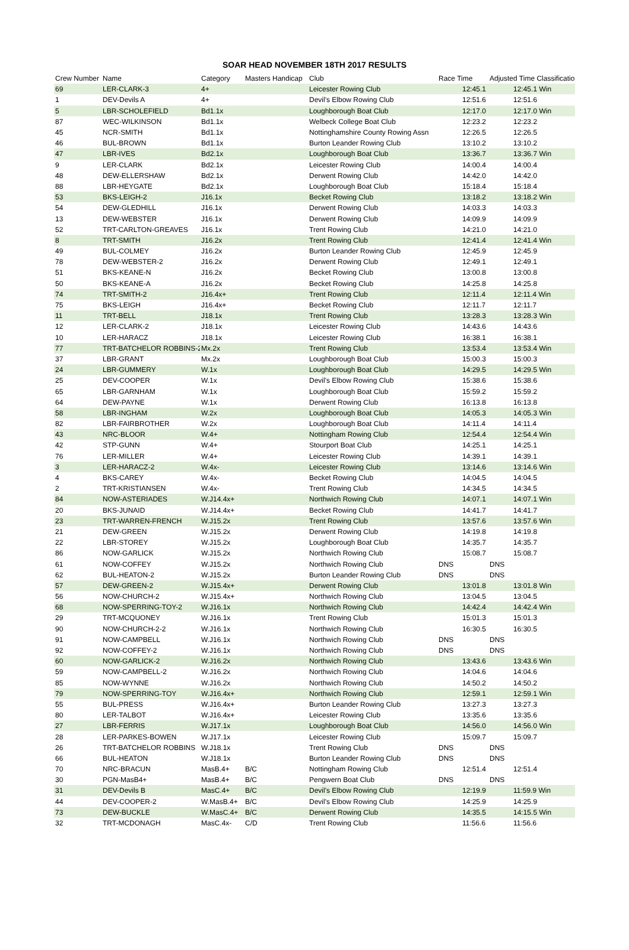SOAR HEAD NOVEMBER 18TH 2017 RESULTS
| Crew Number | Name | Category | Masters Handicap | Club | Race Time | | Adjusted Time Classification | |
| --- | --- | --- | --- | --- | --- | --- | --- | --- |
| 69 | LER-CLARK-3 | 4+ | | Leicester Rowing Club | | 12:45.1 | | 12:45.1 Win |
| 1 | DEV-Devils A | 4+ | | Devil's Elbow Rowing Club | | 12:51.6 | | 12:51.6 |
| 5 | LBR-SCHOLEFIELD | Bd1.1x | | Loughborough Boat Club | | 12:17.0 | | 12:17.0 Win |
| 87 | WEC-WILKINSON | Bd1.1x | | Welbeck College Boat Club | | 12:23.2 | | 12:23.2 |
| 45 | NCR-SMITH | Bd1.1x | | Nottinghamshire County Rowing Assn | | 12:26.5 | | 12:26.5 |
| 46 | BUL-BROWN | Bd1.1x | | Burton Leander Rowing Club | | 13:10.2 | | 13:10.2 |
| 47 | LBR-IVES | Bd2.1x | | Loughborough Boat Club | | 13:36.7 | | 13:36.7 Win |
| 9 | LER-CLARK | Bd2.1x | | Leicester Rowing Club | | 14:00.4 | | 14:00.4 |
| 48 | DEW-ELLERSHAW | Bd2.1x | | Derwent Rowing Club | | 14:42.0 | | 14:42.0 |
| 88 | LBR-HEYGATE | Bd2.1x | | Loughborough Boat Club | | 15:18.4 | | 15:18.4 |
| 53 | BKS-LEIGH-2 | J16.1x | | Becket Rowing Club | | 13:18.2 | | 13:18.2 Win |
| 54 | DEW-GLEDHILL | J16.1x | | Derwent Rowing Club | | 14:03.3 | | 14:03.3 |
| 13 | DEW-WEBSTER | J16.1x | | Derwent Rowing Club | | 14:09.9 | | 14:09.9 |
| 52 | TRT-CARLTON-GREAVES | J16.1x | | Trent Rowing Club | | 14:21.0 | | 14:21.0 |
| 8 | TRT-SMITH | J16.2x | | Trent Rowing Club | | 12:41.4 | | 12:41.4 Win |
| 49 | BUL-COLMEY | J16.2x | | Burton Leander Rowing Club | | 12:45.9 | | 12:45.9 |
| 78 | DEW-WEBSTER-2 | J16.2x | | Derwent Rowing Club | | 12:49.1 | | 12:49.1 |
| 51 | BKS-KEANE-N | J16.2x | | Becket Rowing Club | | 13:00.8 | | 13:00.8 |
| 50 | BKS-KEANE-A | J16.2x | | Becket Rowing Club | | 14:25.8 | | 14:25.8 |
| 74 | TRT-SMITH-2 | J16.4x+ | | Trent Rowing Club | | 12:11.4 | | 12:11.4 Win |
| 75 | BKS-LEIGH | J16.4x+ | | Becket Rowing Club | | 12:11.7 | | 12:11.7 |
| 11 | TRT-BELL | J18.1x | | Trent Rowing Club | | 13:28.3 | | 13:28.3 Win |
| 12 | LER-CLARK-2 | J18.1x | | Leicester Rowing Club | | 14:43.6 | | 14:43.6 |
| 10 | LER-HARACZ | J18.1x | | Leicester Rowing Club | | 16:38.1 | | 16:38.1 |
| 77 | TRT-BATCHELOR ROBBINS-2 | Mx.2x | | Trent Rowing Club | | 13:53.4 | | 13:53.4 Win |
| 37 | LBR-GRANT | Mx.2x | | Loughborough Boat Club | | 15:00.3 | | 15:00.3 |
| 24 | LBR-GUMMERY | W.1x | | Loughborough Boat Club | | 14:29.5 | | 14:29.5 Win |
| 25 | DEV-COOPER | W.1x | | Devil's Elbow Rowing Club | | 15:38.6 | | 15:38.6 |
| 65 | LBR-GARNHAM | W.1x | | Loughborough Boat Club | | 15:59.2 | | 15:59.2 |
| 64 | DEW-PAYNE | W.1x | | Derwent Rowing Club | | 16:13.8 | | 16:13.8 |
| 58 | LBR-INGHAM | W.2x | | Loughborough Boat Club | | 14:05.3 | | 14:05.3 Win |
| 82 | LBR-FAIRBROTHER | W.2x | | Loughborough Boat Club | | 14:11.4 | | 14:11.4 |
| 43 | NRC-BLOOR | W.4+ | | Nottingham Rowing Club | | 12:54.4 | | 12:54.4 Win |
| 42 | STP-GUNN | W.4+ | | Stourport Boat Club | | 14:25.1 | | 14:25.1 |
| 76 | LER-MILLER | W.4+ | | Leicester Rowing Club | | 14:39.1 | | 14:39.1 |
| 3 | LER-HARACZ-2 | W.4x- | | Leicester Rowing Club | | 13:14.6 | | 13:14.6 Win |
| 4 | BKS-CAREY | W.4x- | | Becket Rowing Club | | 14:04.5 | | 14:04.5 |
| 2 | TRT-KRISTIANSEN | W.4x- | | Trent Rowing Club | | 14:34.5 | | 14:34.5 |
| 84 | NOW-ASTERIADES | W.J14.4x+ | | Northwich Rowing Club | | 14:07.1 | | 14:07.1 Win |
| 20 | BKS-JUNAID | W.J14.4x+ | | Becket Rowing Club | | 14:41.7 | | 14:41.7 |
| 23 | TRT-WARREN-FRENCH | W.J15.2x | | Trent Rowing Club | | 13:57.6 | | 13:57.6 Win |
| 21 | DEW-GREEN | W.J15.2x | | Derwent Rowing Club | | 14:19.8 | | 14:19.8 |
| 22 | LBR-STOREY | W.J15.2x | | Loughborough Boat Club | | 14:35.7 | | 14:35.7 |
| 86 | NOW-GARLICK | W.J15.2x | | Northwich Rowing Club | | 15:08.7 | | 15:08.7 |
| 61 | NOW-COFFEY | W.J15.2x | | Northwich Rowing Club | DNS | | DNS | |
| 62 | BUL-HEATON-2 | W.J15.2x | | Burton Leander Rowing Club | DNS | | DNS | |
| 57 | DEW-GREEN-2 | W.J15.4x+ | | Derwent Rowing Club | | 13:01.8 | | 13:01.8 Win |
| 56 | NOW-CHURCH-2 | W.J15.4x+ | | Northwich Rowing Club | | 13:04.5 | | 13:04.5 |
| 68 | NOW-SPERRING-TOY-2 | W.J16.1x | | Northwich Rowing Club | | 14:42.4 | | 14:42.4 Win |
| 29 | TRT-MCQUONEY | W.J16.1x | | Trent Rowing Club | | 15:01.3 | | 15:01.3 |
| 90 | NOW-CHURCH-2-2 | W.J16.1x | | Northwich Rowing Club | | 16:30.5 | | 16:30.5 |
| 91 | NOW-CAMPBELL | W.J16.1x | | Northwich Rowing Club | DNS | | DNS | |
| 92 | NOW-COFFEY-2 | W.J16.1x | | Northwich Rowing Club | DNS | | DNS | |
| 60 | NOW-GARLICK-2 | W.J16.2x | | Northwich Rowing Club | | 13:43.6 | | 13:43.6 Win |
| 59 | NOW-CAMPBELL-2 | W.J16.2x | | Northwich Rowing Club | | 14:04.6 | | 14:04.6 |
| 85 | NOW-WYNNE | W.J16.2x | | Northwich Rowing Club | | 14:50.2 | | 14:50.2 |
| 79 | NOW-SPERRING-TOY | W.J16.4x+ | | Northwich Rowing Club | | 12:59.1 | | 12:59.1 Win |
| 55 | BUL-PRESS | W.J16.4x+ | | Burton Leander Rowing Club | | 13:27.3 | | 13:27.3 |
| 80 | LER-TALBOT | W.J16.4x+ | | Leicester Rowing Club | | 13:35.6 | | 13:35.6 |
| 27 | LBR-FERRIS | W.J17.1x | | Loughborough Boat Club | | 14:56.0 | | 14:56.0 Win |
| 28 | LER-PARKES-BOWEN | W.J17.1x | | Leicester Rowing Club | | 15:09.7 | | 15:09.7 |
| 26 | TRT-BATCHELOR ROBBINS | W.J18.1x | | Trent Rowing Club | DNS | | DNS | |
| 66 | BUL-HEATON | W.J18.1x | | Burton Leander Rowing Club | DNS | | DNS | |
| 70 | NRC-BRACUN | MasB.4+ | B/C | Nottingham Rowing Club | | 12:51.4 | | 12:51.4 |
| 30 | PGN-MasB4+ | MasB.4+ | B/C | Pengwern Boat Club | DNS | | DNS | |
| 31 | DEV-Devils B | MasC.4+ | B/C | Devil's Elbow Rowing Club | | 12:19.9 | | 11:59.9 Win |
| 44 | DEV-COOPER-2 | W.MasB.4+ | B/C | Devil's Elbow Rowing Club | | 14:25.9 | | 14:25.9 |
| 73 | DEW-BUCKLE | W.MasC.4+ | B/C | Derwent Rowing Club | | 14:35.5 | | 14:15.5 Win |
| 32 | TRT-MCDONAGH | MasC.4x- | C/D | Trent Rowing Club | | 11:56.6 | | 11:56.6 |